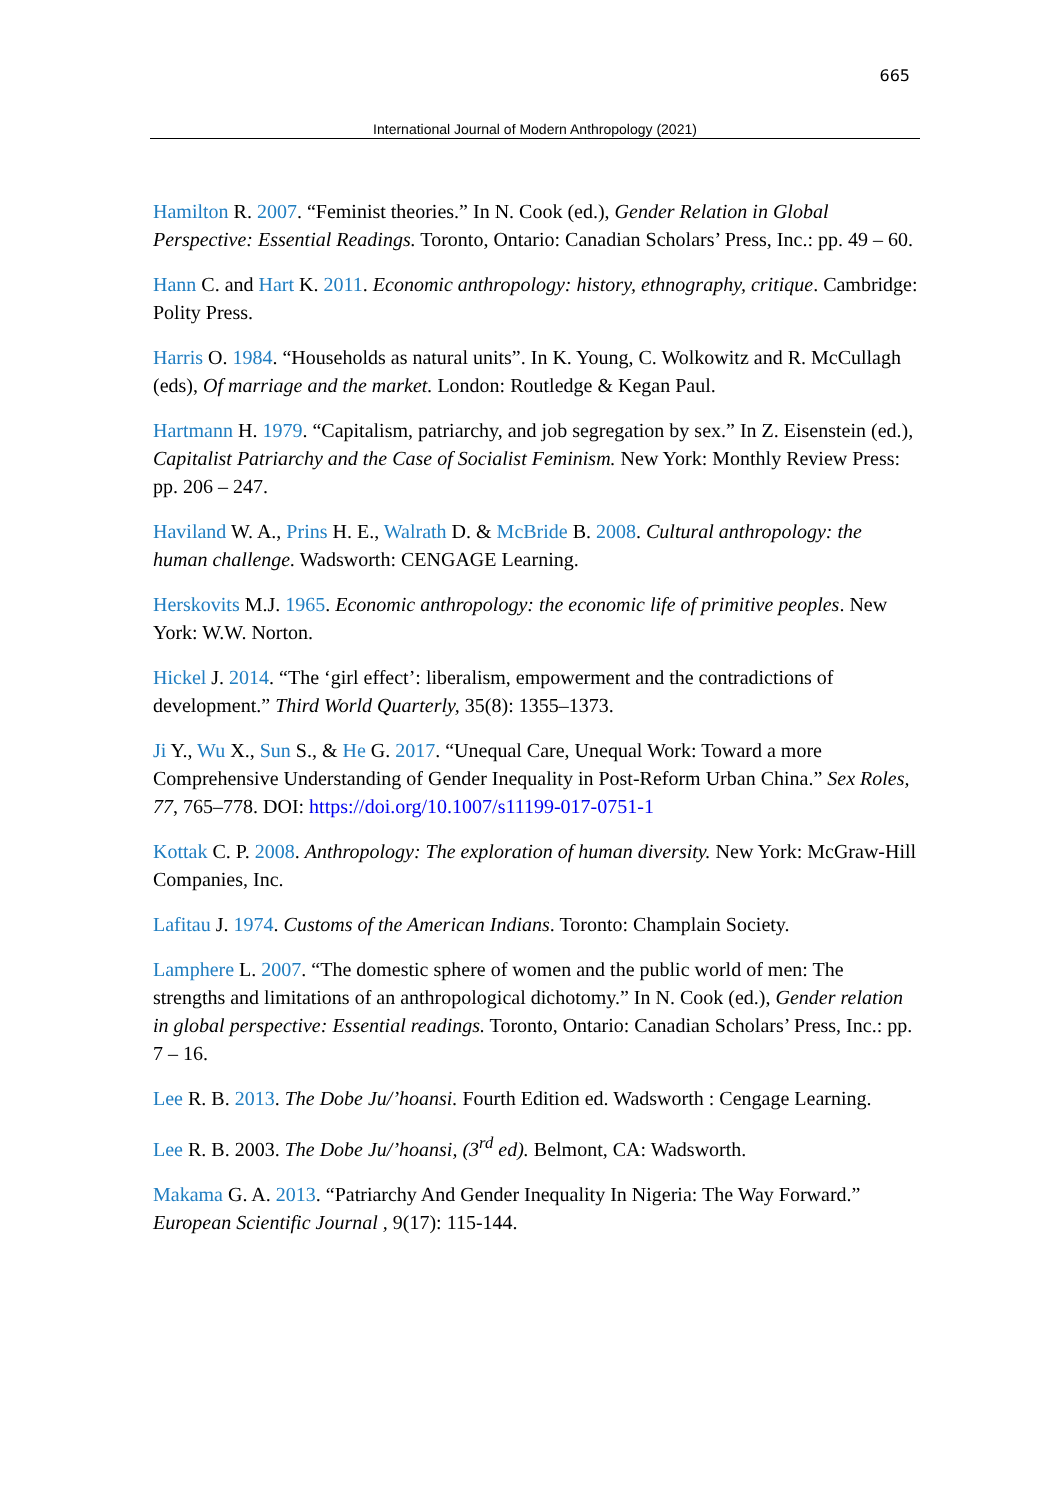665
International Journal of Modern Anthropology (2021)
Hamilton R. 2007. “Feminist theories.” In N. Cook (ed.), Gender Relation in Global Perspective: Essential Readings. Toronto, Ontario: Canadian Scholars’ Press, Inc.: pp. 49 – 60.
Hann C. and Hart K. 2011. Economic anthropology: history, ethnography, critique. Cambridge: Polity Press.
Harris O. 1984. “Households as natural units”. In K. Young, C. Wolkowitz and R. McCullagh (eds), Of marriage and the market. London: Routledge & Kegan Paul.
Hartmann H. 1979. “Capitalism, patriarchy, and job segregation by sex.” In Z. Eisenstein (ed.), Capitalist Patriarchy and the Case of Socialist Feminism. New York: Monthly Review Press: pp. 206 – 247.
Haviland W. A., Prins H. E., Walrath D. & McBride B. 2008. Cultural anthropology: the human challenge. Wadsworth: CENGAGE Learning.
Herskovits M.J. 1965. Economic anthropology: the economic life of primitive peoples. New York: W.W. Norton.
Hickel J. 2014. “The ‘girl effect’: liberalism, empowerment and the contradictions of development.” Third World Quarterly, 35(8): 1355–1373.
Ji Y., Wu X., Sun S., & He G. 2017. “Unequal Care, Unequal Work: Toward a more Comprehensive Understanding of Gender Inequality in Post-Reform Urban China.” Sex Roles, 77, 765–778. DOI: https://doi.org/10.1007/s11199-017-0751-1
Kottak C. P. 2008. Anthropology: The exploration of human diversity. New York: McGraw-Hill Companies, Inc.
Lafitau J. 1974. Customs of the American Indians. Toronto: Champlain Society.
Lamphere L. 2007. “The domestic sphere of women and the public world of men: The strengths and limitations of an anthropological dichotomy.” In N. Cook (ed.), Gender relation in global perspective: Essential readings. Toronto, Ontario: Canadian Scholars’ Press, Inc.: pp. 7 – 16.
Lee R. B. 2013. The Dobe Ju/’hoansi. Fourth Edition ed. Wadsworth : Cengage Learning.
Lee R. B. 2003. The Dobe Ju/’hoansi, (3<sup>rd</sup> ed). Belmont, CA: Wadsworth.
Makama G. A. 2013. “Patriarchy And Gender Inequality In Nigeria: The Way Forward.” European Scientific Journal , 9(17): 115-144.